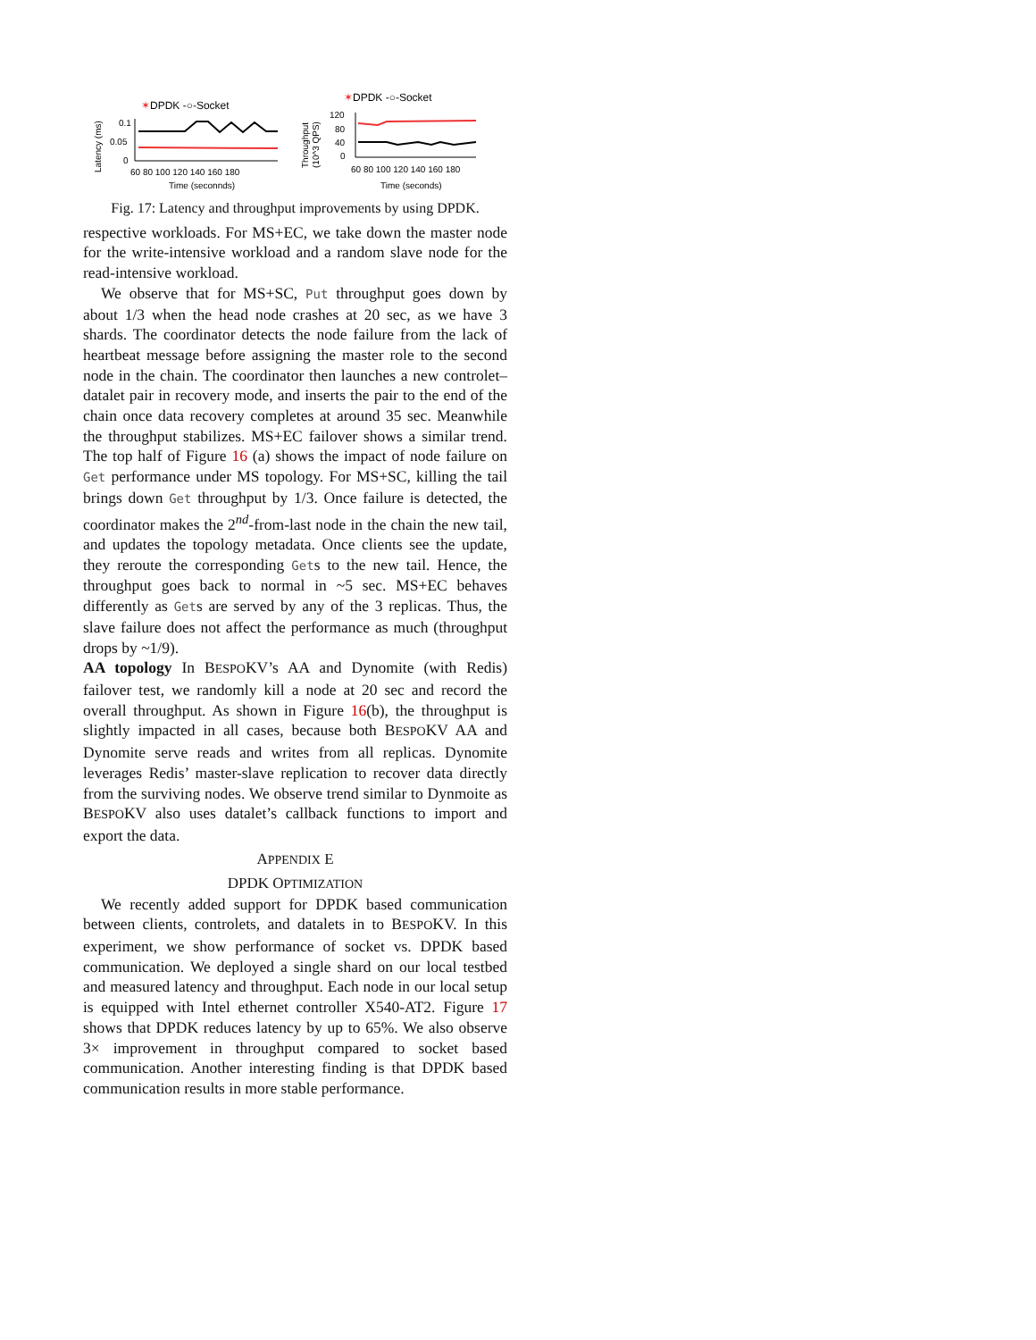✶DPDK -○-Socket
Latency (ms)
0.1
0.05
0
60 80 100 120 140 160 180
Time (seconnds)
✶DPDK -○-Socket
Throughput
(10^3 QPS)
120
80
40
0
60 80 100 120 140 160 180
Time (seconds)
Fig. 17: Latency and throughput improvements by using DPDK.
respective workloads. For MS+EC, we take down the master node for the write-intensive workload and a random slave node for the read-intensive workload.
We observe that for MS+SC, Put throughput goes down by about 1/3 when the head node crashes at 20 sec, as we have 3 shards. The coordinator detects the node failure from the lack of heartbeat message before assigning the master role to the second node in the chain. The coordinator then launches a new controlet–datalet pair in recovery mode, and inserts the pair to the end of the chain once data recovery completes at around 35 sec. Meanwhile the throughput stabilizes. MS+EC failover shows a similar trend. The top half of Figure 16 (a) shows the impact of node failure on Get performance under MS topology. For MS+SC, killing the tail brings down Get throughput by 1/3. Once failure is detected, the coordinator makes the 2<sup>nd</sup>-from-last node in the chain the new tail, and updates the topology metadata. Once clients see the update, they reroute the corresponding Gets to the new tail. Hence, the throughput goes back to normal in ~5 sec. MS+EC behaves differently as Gets are served by any of the 3 replicas. Thus, the slave failure does not affect the performance as much (throughput drops by ~1/9).
AA topology In BESPOKV’s AA and Dynomite (with Redis) failover test, we randomly kill a node at 20 sec and record the overall throughput. As shown in Figure 16(b), the throughput is slightly impacted in all cases, because both BESPOKV AA and Dynomite serve reads and writes from all replicas. Dynomite leverages Redis’ master-slave replication to recover data directly from the surviving nodes. We observe trend similar to Dynmoite as BESPOKV also uses datalet’s callback functions to import and export the data.
APPENDIX E
DPDK OPTIMIZATION
We recently added support for DPDK based communication between clients, controlets, and datalets in to BESPOKV. In this experiment, we show performance of socket vs. DPDK based communication. We deployed a single shard on our local testbed and measured latency and throughput. Each node in our local setup is equipped with Intel ethernet controller X540-AT2. Figure 17 shows that DPDK reduces latency by up to 65%. We also observe 3× improvement in throughput compared to socket based communication. Another interesting finding is that DPDK based communication results in more stable performance.